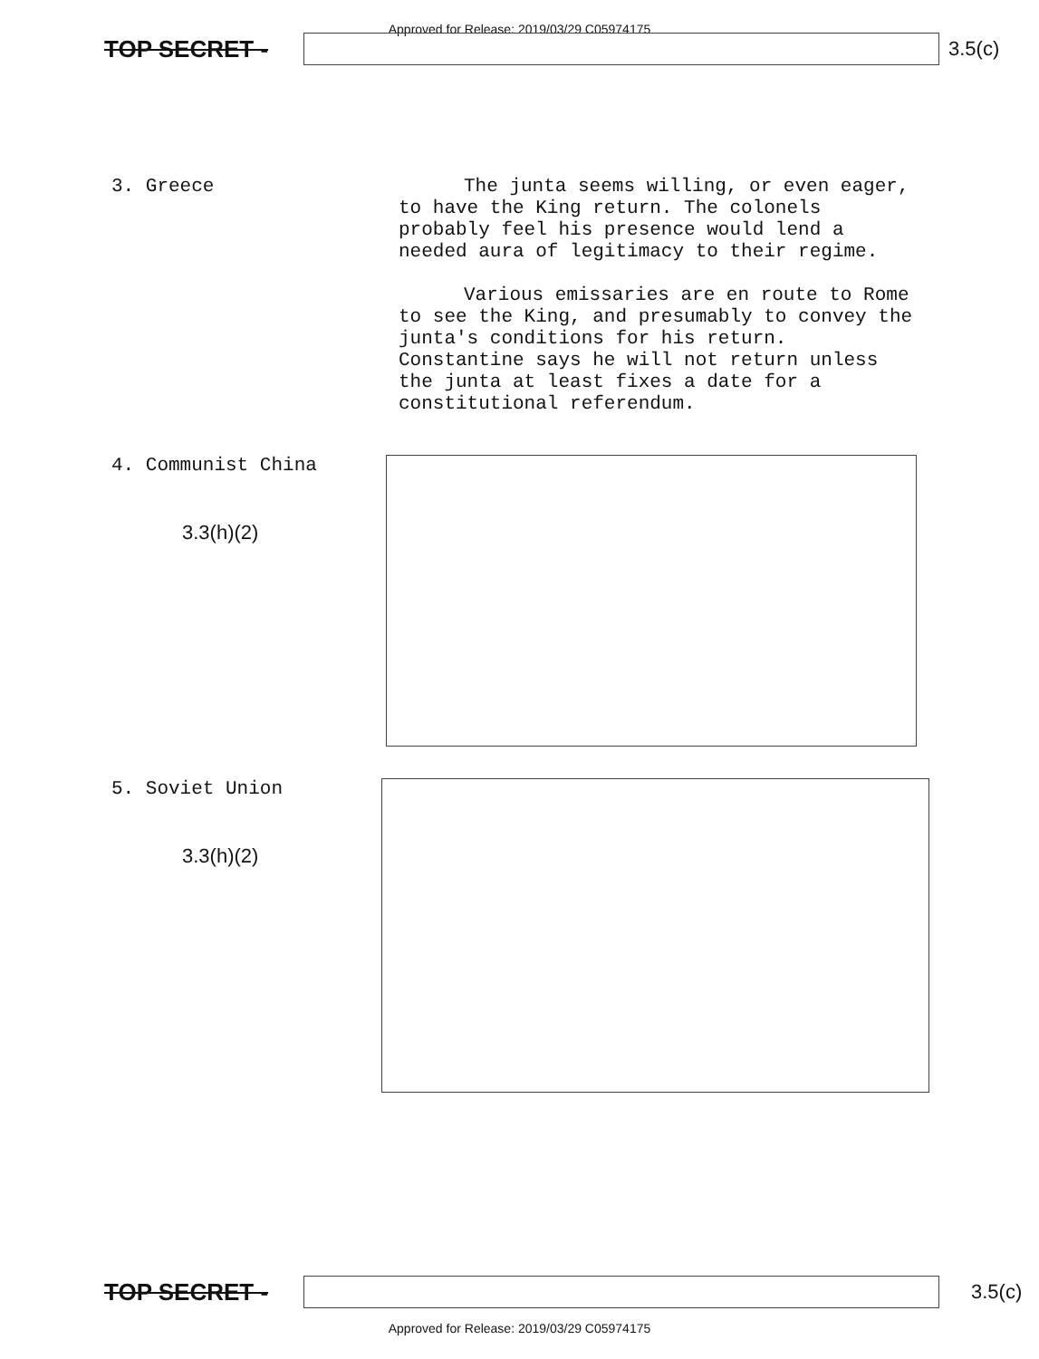Approved for Release: 2019/03/29 C05974175
TOP SECRET -
3.5(c)
3. Greece The junta seems willing, or even eager, to have the King return. The colonels probably feel his presence would lend a needed aura of legitimacy to their regime.
Various emissaries are en route to Rome to see the King, and presumably to convey the junta's conditions for his return. Constantine says he will not return unless the junta at least fixes a date for a constitutional referendum.
4. Communist China
3.3(h)(2)
5. Soviet Union
3.3(h)(2)
TOP SECRET -
3.5(c)
Approved for Release: 2019/03/29 C05974175